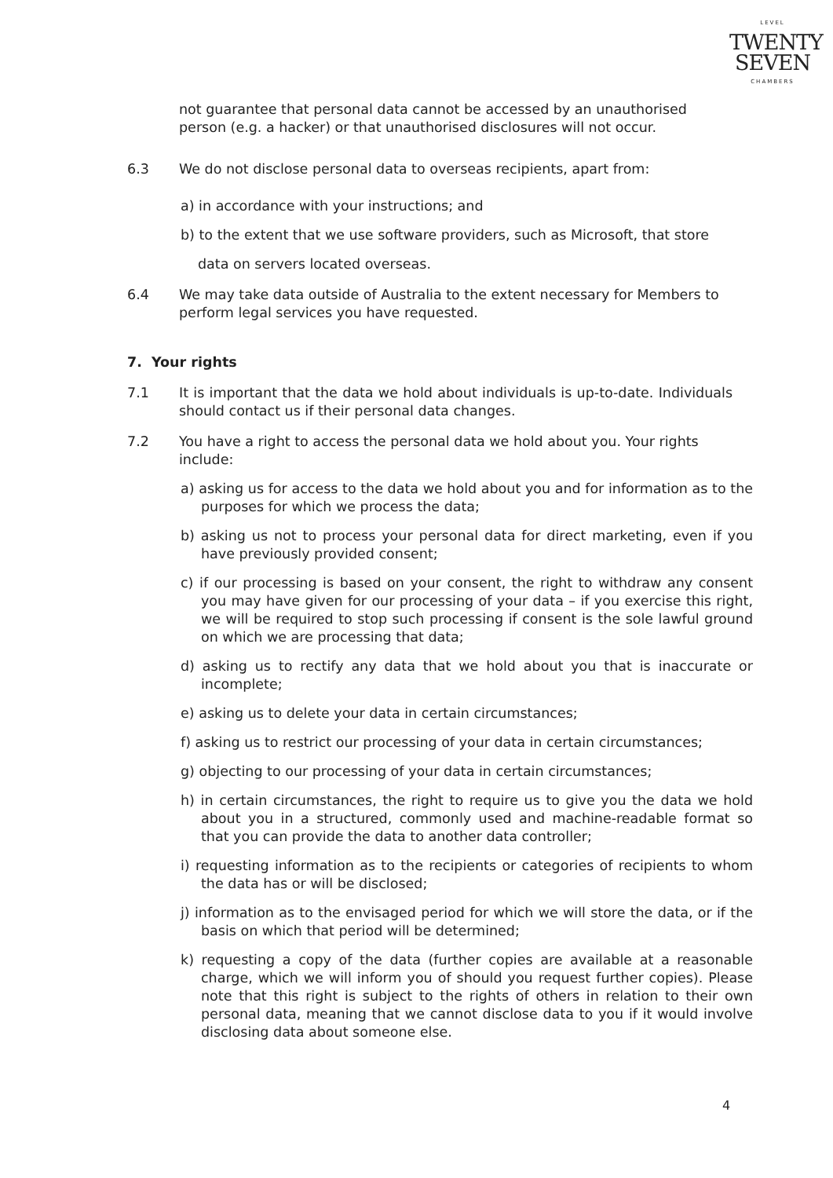LEVEL
TWENTY
SEVEN
CHAMBERS
not guarantee that personal data cannot be accessed by an unauthorised person (e.g. a hacker) or that unauthorised disclosures will not occur.
6.3 We do not disclose personal data to overseas recipients, apart from:
a) in accordance with your instructions; and
b) to the extent that we use software providers, such as Microsoft, that store
data on servers located overseas.
6.4 We may take data outside of Australia to the extent necessary for Members to perform legal services you have requested.
7. Your rights
7.1 It is important that the data we hold about individuals is up-to-date. Individuals should contact us if their personal data changes.
7.2 You have a right to access the personal data we hold about you. Your rights include:
a) asking us for access to the data we hold about you and for information as to the purposes for which we process the data;
b) asking us not to process your personal data for direct marketing, even if you have previously provided consent;
c) if our processing is based on your consent, the right to withdraw any consent you may have given for our processing of your data – if you exercise this right, we will be required to stop such processing if consent is the sole lawful ground on which we are processing that data;
d) asking us to rectify any data that we hold about you that is inaccurate or incomplete;
e) asking us to delete your data in certain circumstances;
f) asking us to restrict our processing of your data in certain circumstances;
g) objecting to our processing of your data in certain circumstances;
h) in certain circumstances, the right to require us to give you the data we hold about you in a structured, commonly used and machine-readable format so that you can provide the data to another data controller;
i) requesting information as to the recipients or categories of recipients to whom the data has or will be disclosed;
j) information as to the envisaged period for which we will store the data, or if the basis on which that period will be determined;
k) requesting a copy of the data (further copies are available at a reasonable charge, which we will inform you of should you request further copies). Please note that this right is subject to the rights of others in relation to their own personal data, meaning that we cannot disclose data to you if it would involve disclosing data about someone else.
4